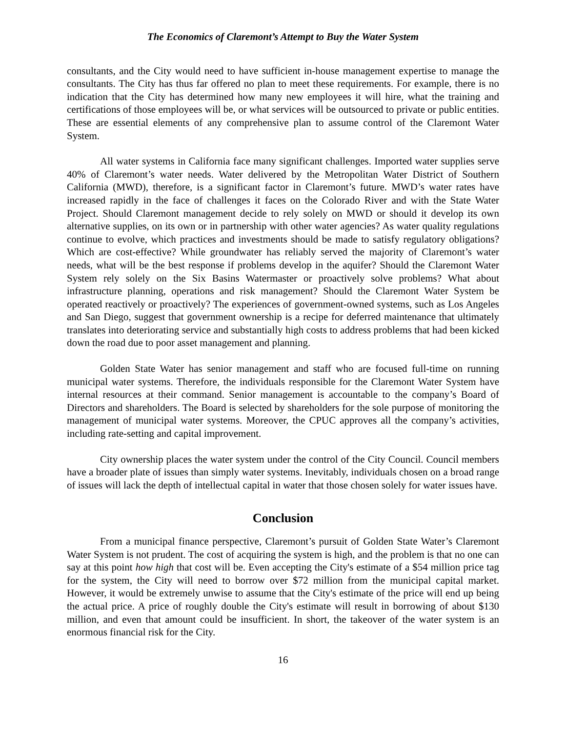The Economics of Claremont’s Attempt to Buy the Water System
consultants, and the City would need to have sufficient in-house management expertise to manage the consultants. The City has thus far offered no plan to meet these requirements. For example, there is no indication that the City has determined how many new employees it will hire, what the training and certifications of those employees will be, or what services will be outsourced to private or public entities. These are essential elements of any comprehensive plan to assume control of the Claremont Water System.
All water systems in California face many significant challenges. Imported water supplies serve 40% of Claremont’s water needs. Water delivered by the Metropolitan Water District of Southern California (MWD), therefore, is a significant factor in Claremont’s future. MWD’s water rates have increased rapidly in the face of challenges it faces on the Colorado River and with the State Water Project. Should Claremont management decide to rely solely on MWD or should it develop its own alternative supplies, on its own or in partnership with other water agencies? As water quality regulations continue to evolve, which practices and investments should be made to satisfy regulatory obligations? Which are cost-effective? While groundwater has reliably served the majority of Claremont’s water needs, what will be the best response if problems develop in the aquifer? Should the Claremont Water System rely solely on the Six Basins Watermaster or proactively solve problems? What about infrastructure planning, operations and risk management? Should the Claremont Water System be operated reactively or proactively? The experiences of government-owned systems, such as Los Angeles and San Diego, suggest that government ownership is a recipe for deferred maintenance that ultimately translates into deteriorating service and substantially high costs to address problems that had been kicked down the road due to poor asset management and planning.
Golden State Water has senior management and staff who are focused full-time on running municipal water systems. Therefore, the individuals responsible for the Claremont Water System have internal resources at their command. Senior management is accountable to the company’s Board of Directors and shareholders. The Board is selected by shareholders for the sole purpose of monitoring the management of municipal water systems. Moreover, the CPUC approves all the company’s activities, including rate-setting and capital improvement.
City ownership places the water system under the control of the City Council. Council members have a broader plate of issues than simply water systems. Inevitably, individuals chosen on a broad range of issues will lack the depth of intellectual capital in water that those chosen solely for water issues have.
Conclusion
From a municipal finance perspective, Claremont’s pursuit of Golden State Water’s Claremont Water System is not prudent. The cost of acquiring the system is high, and the problem is that no one can say at this point how high that cost will be. Even accepting the City's estimate of a $54 million price tag for the system, the City will need to borrow over $72 million from the municipal capital market. However, it would be extremely unwise to assume that the City's estimate of the price will end up being the actual price. A price of roughly double the City's estimate will result in borrowing of about $130 million, and even that amount could be insufficient. In short, the takeover of the water system is an enormous financial risk for the City.
16